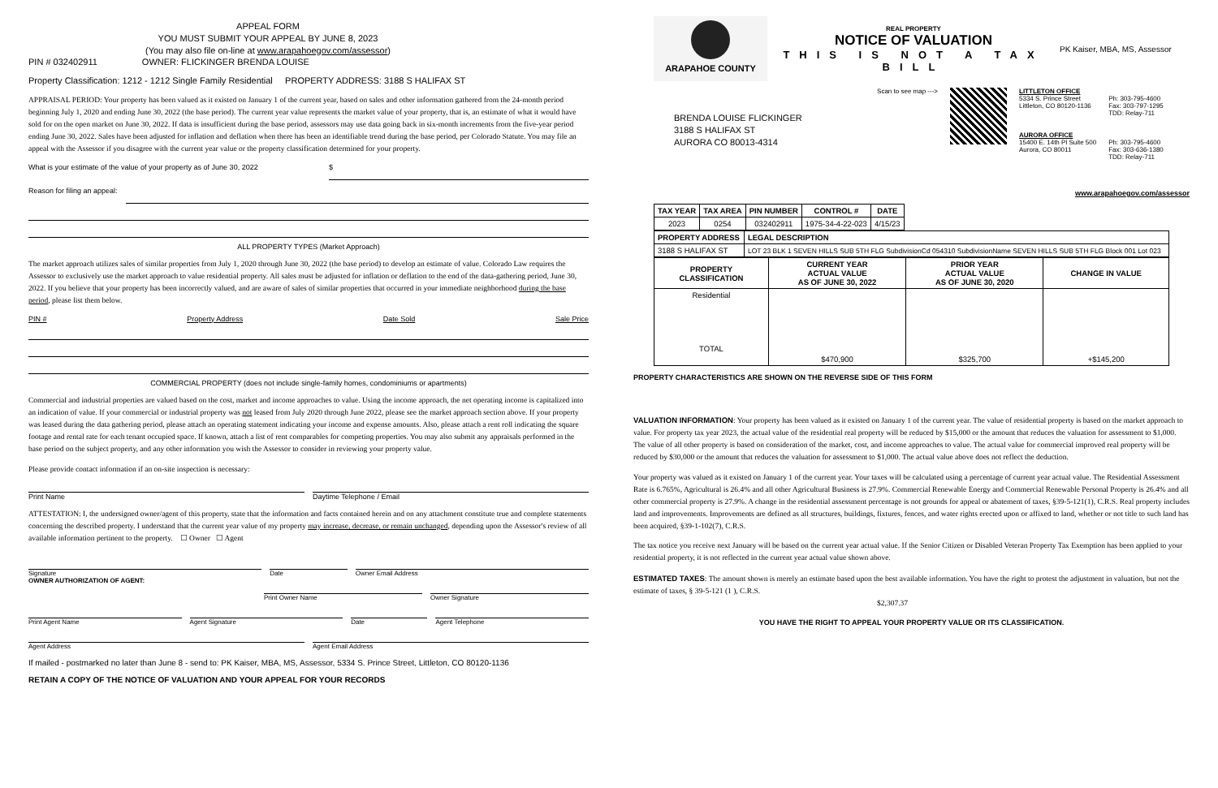APPEAL FORM
YOU MUST SUBMIT YOUR APPEAL BY JUNE 8, 2023
(You may also file on-line at www.arapahoegov.com/assessor)
PIN # 032402911 OWNER: FLICKINGER BRENDA LOUISE
Property Classification: 1212 - 1212 Single Family Residential PROPERTY ADDRESS: 3188 S HALIFAX ST
APPRAISAL PERIOD: Your property has been valued as it existed on January 1 of the current year, based on sales and other information gathered from the 24-month period beginning July 1, 2020 and ending June 30, 2022 (the base period). The current year value represents the market value of your property, that is, an estimate of what it would have sold for on the open market on June 30, 2022. If data is insufficient during the base period, assessors may use data going back in six-month increments from the five-year period ending June 30, 2022. Sales have been adjusted for inflation and deflation when there has been an identifiable trend during the base period, per Colorado Statute. You may file an appeal with the Assessor if you disagree with the current year value or the property classification determined for your property.
What is your estimate of the value of your property as of June 30, 2022
$
Reason for filing an appeal:
ALL PROPERTY TYPES (Market Approach)
The market approach utilizes sales of similar properties from July 1, 2020 through June 30, 2022 (the base period) to develop an estimate of value. Colorado Law requires the Assessor to exclusively use the market approach to value residential property. All sales must be adjusted for inflation or deflation to the end of the data-gathering period, June 30, 2022. If you believe that your property has been incorrectly valued, and are aware of sales of similar properties that occurred in your immediate neighborhood during the base period, please list them below.
PIN # Property Address Date Sold Sale Price
COMMERCIAL PROPERTY (does not include single-family homes, condominiums or apartments)
Commercial and industrial properties are valued based on the cost, market and income approaches to value. Using the income approach, the net operating income is capitalized into an indication of value. If your commercial or industrial property was not leased from July 2020 through June 2022, please see the market approach section above. If your property was leased during the data gathering period, please attach an operating statement indicating your income and expense amounts. Also, please attach a rent roll indicating the square footage and rental rate for each tenant occupied space. If known, attach a list of rent comparables for competing properties. You may also submit any appraisals performed in the base period on the subject property, and any other information you wish the Assessor to consider in reviewing your property value.
Please provide contact information if an on-site inspection is necessary:
Print Name Daytime Telephone / Email
ATTESTATION: I, the undersigned owner/agent of this property, state that the information and facts contained herein and on any attachment constitute true and complete statements concerning the described property. I understand that the current year value of my property may increase, decrease, or remain unchanged, depending upon the Assessor's review of all available information pertinent to the property. ☐ Owner ☐ Agent
Signature Date Owner Email Address
OWNER AUTHORIZATION OF AGENT: Print Owner Name Owner Signature
Print Agent Name Agent Signature Date Agent Telephone
Agent Address Agent Email Address
If mailed - postmarked no later than June 8 - send to: PK Kaiser, MBA, MS, Assessor, 5334 S. Prince Street, Littleton, CO 80120-1136
RETAIN A COPY OF THE NOTICE OF VALUATION AND YOUR APPEAL FOR YOUR RECORDS
ARAPAHOE COUNTY
REAL PROPERTY
NOTICE OF VALUATION
THIS IS NOT A TAX BILL
PK Kaiser, MBA, MS, Assessor
Scan to see map ---> LITTLETON OFFICE
5334 S. Prince Street
Littleton, CO 80120-1136
AURORA OFFICE
15400 E. 14th Pl Suite 500
Aurora, CO 80011
Ph: 303-795-4600
Fax: 303-797-1295
TDD: Relay-711
Ph: 303-795-4600
Fax: 303-636-1380
TDD: Relay-711
BRENDA LOUISE FLICKINGER
3188 S HALIFAX ST
AURORA CO 80013-4314
www.arapahoegov.com/assessor
| TAX YEAR | TAX AREA | PIN NUMBER | CONTROL # | DATE |
| --- | --- | --- | --- | --- |
| 2023 | 0254 | 032402911 | 1975-34-4-22-023 | 4/15/23 |
| PROPERTY ADDRESS | LEGAL DESCRIPTION |
| --- | --- |
| 3188 S HALIFAX ST | LOT 23 BLK 1 SEVEN HILLS SUB 5TH FLG SubdivisionCd 054310 SubdivisionName SEVEN HILLS SUB 5TH FLG Block 001 Lot 023 |
| PROPERTY CLASSIFICATION | CURRENT YEAR ACTUAL VALUE AS OF JUNE 30, 2022 | PRIOR YEAR ACTUAL VALUE AS OF JUNE 30, 2020 | CHANGE IN VALUE |
| --- | --- | --- | --- |
| Residential TOTAL | $470,900 | $325,700 | +$145,200 |
PROPERTY CHARACTERISTICS ARE SHOWN ON THE REVERSE SIDE OF THIS FORM
VALUATION INFORMATION: Your property has been valued as it existed on January 1 of the current year. The value of residential property is based on the market approach to value. For property tax year 2023, the actual value of the residential real property will be reduced by $15,000 or the amount that reduces the valuation for assessment to $1,000. The value of all other property is based on consideration of the market, cost, and income approaches to value. The actual value for commercial improved real property will be reduced by $30,000 or the amount that reduces the valuation for assessment to $1,000. The actual value above does not reflect the deduction.
Your property was valued as it existed on January 1 of the current year. Your taxes will be calculated using a percentage of current year actual value. The Residential Assessment Rate is 6.765%, Agricultural is 26.4% and all other Agricultural Business is 27.9%. Commercial Renewable Energy and Commercial Renewable Personal Property is 26.4% and all other commercial property is 27.9%. A change in the residential assessment percentage is not grounds for appeal or abatement of taxes, §39-5-121(1), C.R.S. Real property includes land and improvements. Improvements are defined as all structures, buildings, fixtures, fences, and water rights erected upon or affixed to land, whether or not title to such land has been acquired, §39-1-102(7), C.R.S.
The tax notice you receive next January will be based on the current year actual value. If the Senior Citizen or Disabled Veteran Property Tax Exemption has been applied to your residential property, it is not reflected in the current year actual value shown above.
ESTIMATED TAXES: The amount shown is merely an estimate based upon the best available information. You have the right to protest the adjustment in valuation, but not the estimate of taxes, § 39-5-121 (1 ), C.R.S.
$2,307.37
YOU HAVE THE RIGHT TO APPEAL YOUR PROPERTY VALUE OR ITS CLASSIFICATION.